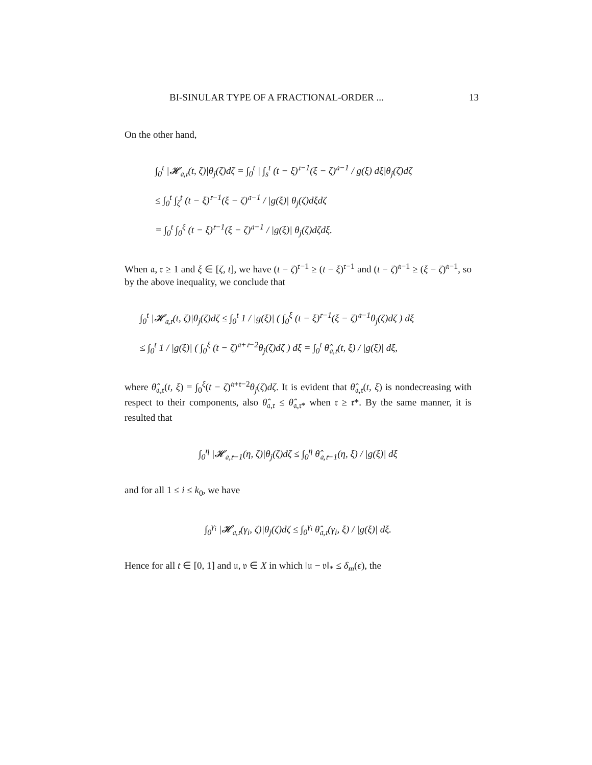BI-SINULAR TYPE OF A FRACTIONAL-ORDER ... 13
On the other hand,
∫<sub>0</sub><sup>t</sup> |𝓗<sub>𝔞,𝔯</sub>(t, ζ)|θ<sub>j</sub>(ζ)dζ = ∫<sub>0</sub><sup>t</sup> | ∫<sub>s</sub><sup>t</sup> (t − ξ)<sup>𝔯−1</sup>(ξ − ζ)<sup>𝔞−1</sup> / g(ξ) dξ|θ<sub>j</sub>(ζ)dζ
≤ ∫<sub>0</sub><sup>t</sup> ∫<sub>ζ</sub><sup>t</sup> (t − ξ)<sup>𝔯−1</sup>(ξ − ζ)<sup>𝔞−1</sup> / |g(ξ)| θ<sub>j</sub>(ζ)dξdζ
= ∫<sub>0</sub><sup>t</sup> ∫<sub>0</sub><sup>ξ</sup> (t − ξ)<sup>𝔯−1</sup>(ξ − ζ)<sup>𝔞−1</sup> / |g(ξ)| θ<sub>j</sub>(ζ)dζdξ.
When 𝔞, 𝔯 ≥ 1 and ξ ∈ [ζ, t], we have (t − ζ)<sup>𝔯−1</sup> ≥ (t − ξ)<sup>𝔯−1</sup> and (t − ζ)<sup>𝔞−1</sup> ≥ (ξ − ζ)<sup>𝔞−1</sup>, so by the above inequality, we conclude that
∫<sub>0</sub><sup>t</sup> |𝓗<sub>𝔞,𝔯</sub>(t, ζ)|θ<sub>j</sub>(ζ)dζ ≤ ∫<sub>0</sub><sup>t</sup> 1 / |g(ξ)| ( ∫<sub>0</sub><sup>ξ</sup> (t − ξ)<sup>𝔯−1</sup>(ξ − ζ)<sup>𝔞−1</sup>θ<sub>j</sub>(ζ)dζ ) dξ
≤ ∫<sub>0</sub><sup>t</sup> 1 / |g(ξ)| ( ∫<sub>0</sub><sup>ξ</sup> (t − ζ)<sup>𝔞+𝔯−2</sup>θ<sub>j</sub>(ζ)dζ ) dξ = ∫<sub>0</sub><sup>t</sup> θ̂<sub>𝔞,𝔯</sub>(t, ξ) / |g(ξ)| dξ,
where θ̂<sub>𝔞,𝔯</sub>(t, ξ) = ∫<sub>0</sub><sup>ξ</sup>(t − ζ)<sup>𝔞+𝔯−2</sup>θ<sub>j</sub>(ζ)dζ. It is evident that θ̂<sub>𝔞,𝔯</sub>(t, ξ) is nondecreasing with respect to their components, also θ̂<sub>𝔞,𝔯</sub> ≤ θ̂<sub>𝔞,𝔯*</sub> when 𝔯 ≥ 𝔯*. By the same manner, it is resulted that
∫<sub>0</sub><sup>η</sup> |𝓗<sub>𝔞,𝔯−1</sub>(η, ζ)|θ<sub>j</sub>(ζ)dζ ≤ ∫<sub>0</sub><sup>η</sup> θ̂<sub>𝔞,𝔯−1</sub>(η, ξ) / |g(ξ)| dξ
and for all 1 ≤ i ≤ k<sub>0</sub>, we have
∫<sub>0</sub><sup>γ<sub>i</sub></sup> |𝓗<sub>𝔞,𝔯</sub>(γ<sub>i</sub>, ζ)|θ<sub>j</sub>(ζ)dζ ≤ ∫<sub>0</sub><sup>γ<sub>i</sub></sup> θ̂<sub>𝔞,𝔯</sub>(γ<sub>i</sub>, ξ) / |g(ξ)| dξ.
Hence for all t ∈ [0, 1] and 𝔲, 𝔳 ∈ X in which ‖𝔲 − 𝔳‖<sub>*</sub> ≤ δ<sub>m</sub>(ϵ), the